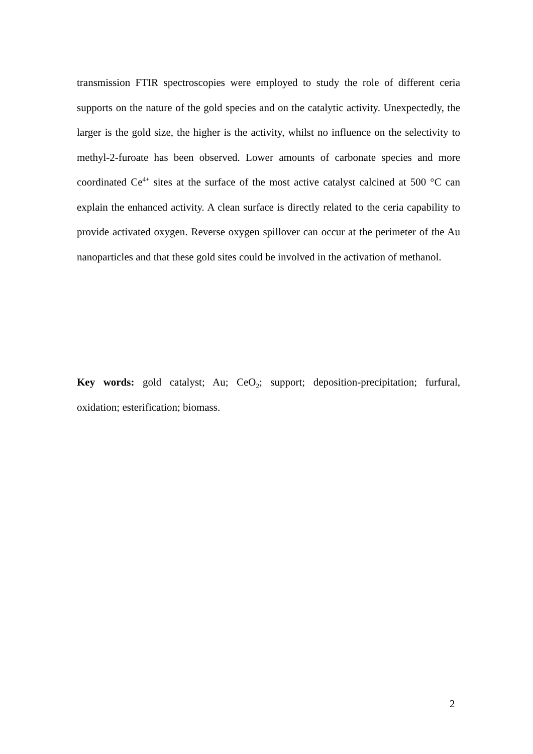transmission FTIR spectroscopies were employed to study the role of different ceria supports on the nature of the gold species and on the catalytic activity. Unexpectedly, the larger is the gold size, the higher is the activity, whilst no influence on the selectivity to methyl-2-furoate has been observed. Lower amounts of carbonate species and more coordinated Ce<sup>4+</sup> sites at the surface of the most active catalyst calcined at 500 °C can explain the enhanced activity. A clean surface is directly related to the ceria capability to provide activated oxygen. Reverse oxygen spillover can occur at the perimeter of the Au nanoparticles and that these gold sites could be involved in the activation of methanol.
Key words: gold catalyst; Au; CeO<sub>2</sub>; support; deposition-precipitation; furfural, oxidation; esterification; biomass.
2